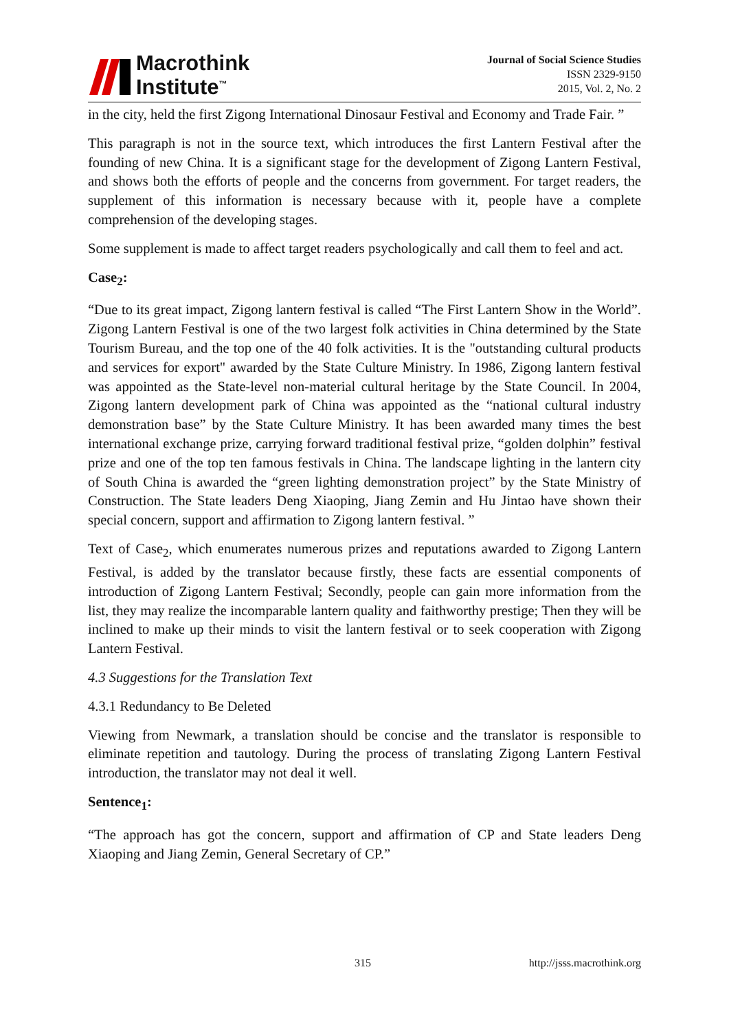Macrothink
Institute<sup>™</sup>
Journal of Social Science Studies
ISSN 2329-9150
2015, Vol. 2, No. 2
in the city, held the first Zigong International Dinosaur Festival and Economy and Trade Fair. ”
This paragraph is not in the source text, which introduces the first Lantern Festival after the founding of new China. It is a significant stage for the development of Zigong Lantern Festival, and shows both the efforts of people and the concerns from government. For target readers, the supplement of this information is necessary because with it, people have a complete comprehension of the developing stages.
Some supplement is made to affect target readers psychologically and call them to feel and act.
Case<sub>2</sub>:
“Due to its great impact, Zigong lantern festival is called “The First Lantern Show in the World”. Zigong Lantern Festival is one of the two largest folk activities in China determined by the State Tourism Bureau, and the top one of the 40 folk activities. It is the "outstanding cultural products and services for export" awarded by the State Culture Ministry. In 1986, Zigong lantern festival was appointed as the State-level non-material cultural heritage by the State Council. In 2004, Zigong lantern development park of China was appointed as the “national cultural industry demonstration base” by the State Culture Ministry. It has been awarded many times the best international exchange prize, carrying forward traditional festival prize, “golden dolphin” festival prize and one of the top ten famous festivals in China. The landscape lighting in the lantern city of South China is awarded the “green lighting demonstration project” by the State Ministry of Construction. The State leaders Deng Xiaoping, Jiang Zemin and Hu Jintao have shown their special concern, support and affirmation to Zigong lantern festival. ”
Text of Case<sub>2</sub>, which enumerates numerous prizes and reputations awarded to Zigong Lantern Festival, is added by the translator because firstly, these facts are essential components of introduction of Zigong Lantern Festival; Secondly, people can gain more information from the list, they may realize the incomparable lantern quality and faithworthy prestige; Then they will be inclined to make up their minds to visit the lantern festival or to seek cooperation with Zigong Lantern Festival.
4.3 Suggestions for the Translation Text
4.3.1 Redundancy to Be Deleted
Viewing from Newmark, a translation should be concise and the translator is responsible to eliminate repetition and tautology. During the process of translating Zigong Lantern Festival introduction, the translator may not deal it well.
Sentence<sub>1</sub>:
“The approach has got the concern, support and affirmation of CP and State leaders Deng Xiaoping and Jiang Zemin, General Secretary of CP.”
315 http://jsss.macrothink.org